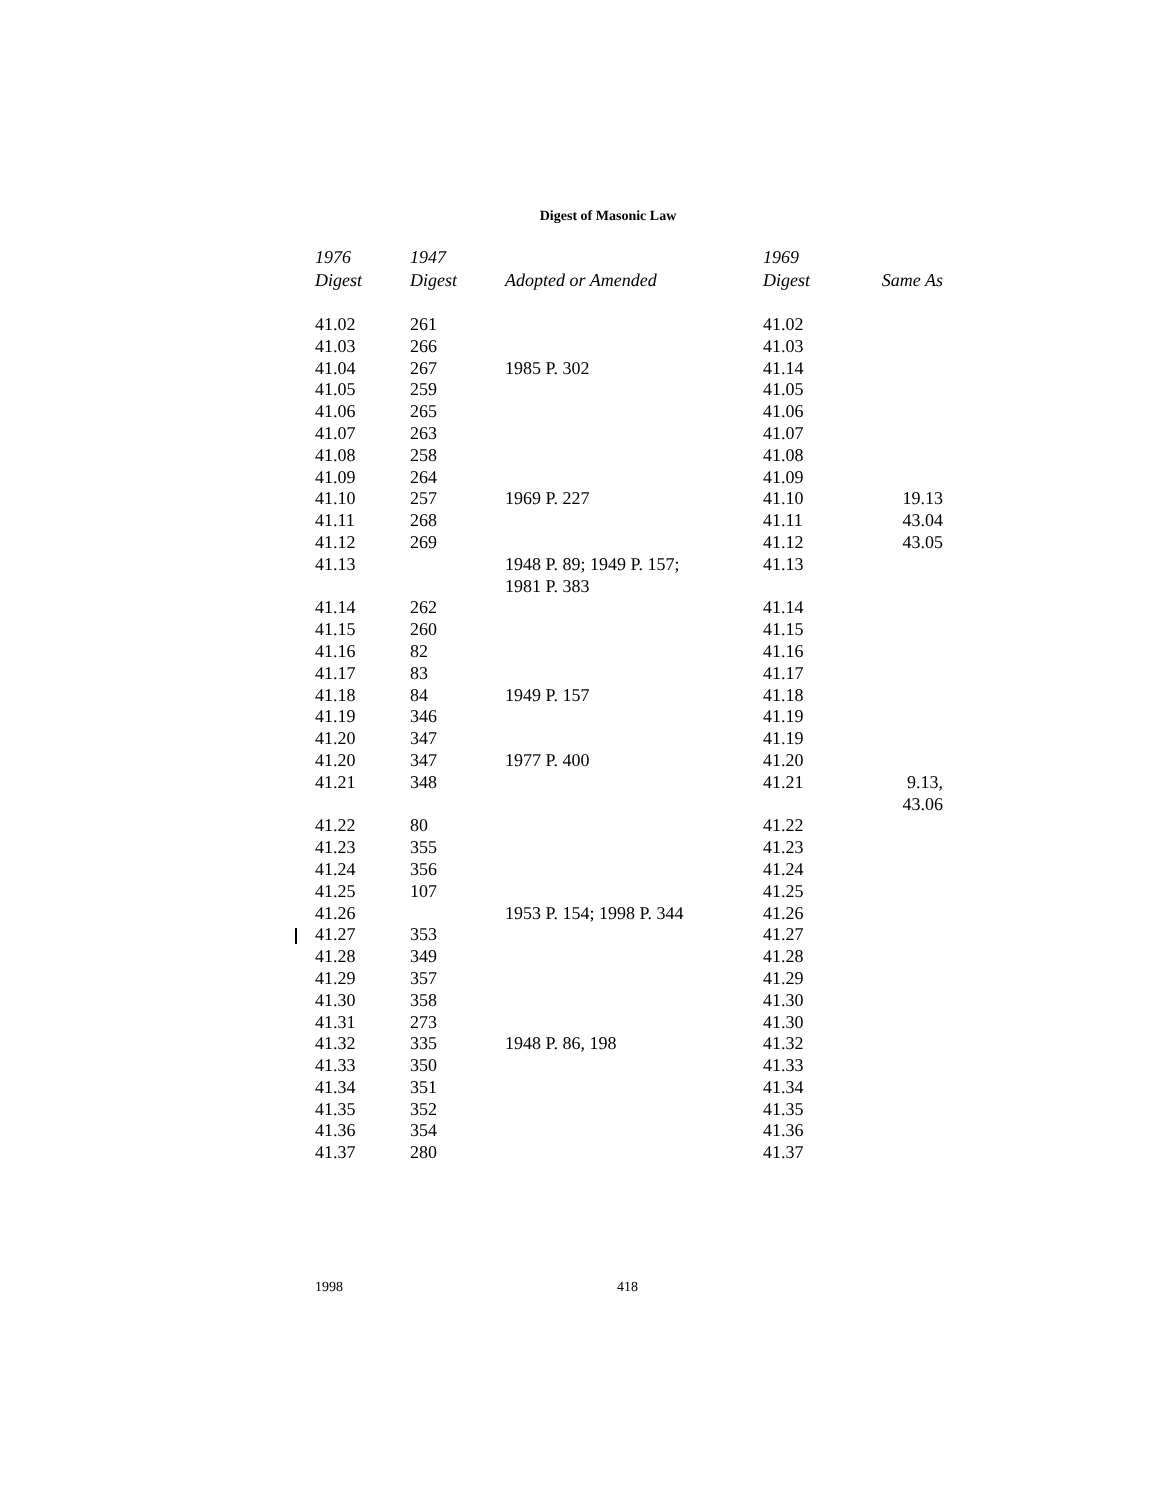Digest of Masonic Law
| 1976 Digest | 1947 Digest | Adopted or Amended | 1969 Digest | Same As |
| --- | --- | --- | --- | --- |
| 41.02 | 261 | | 41.02 | |
| 41.03 | 266 | | 41.03 | |
| 41.04 | 267 | 1985 P. 302 | 41.14 | |
| 41.05 | 259 | | 41.05 | |
| 41.06 | 265 | | 41.06 | |
| 41.07 | 263 | | 41.07 | |
| 41.08 | 258 | | 41.08 | |
| 41.09 | 264 | | 41.09 | |
| 41.10 | 257 | 1969 P. 227 | 41.10 | 19.13 |
| 41.11 | 268 | | 41.11 | 43.04 |
| 41.12 | 269 | | 41.12 | 43.05 |
| 41.13 | | 1948 P. 89; 1949 P. 157; 1981 P. 383 | 41.13 | |
| 41.14 | 262 | | 41.14 | |
| 41.15 | 260 | | 41.15 | |
| 41.16 | 82 | | 41.16 | |
| 41.17 | 83 | | 41.17 | |
| 41.18 | 84 | 1949 P. 157 | 41.18 | |
| 41.19 | 346 | | 41.19 | |
| 41.20 | 347 | | 41.19 | |
| 41.20 | 347 | 1977 P. 400 | 41.20 | |
| 41.21 | 348 | | 41.21 | 9.13, 43.06 |
| 41.22 | 80 | | 41.22 | |
| 41.23 | 355 | | 41.23 | |
| 41.24 | 356 | | 41.24 | |
| 41.25 | 107 | | 41.25 | |
| 41.26 | | 1953 P. 154; 1998 P. 344 | 41.26 | |
| 41.27 | 353 | | 41.27 | |
| 41.28 | 349 | | 41.28 | |
| 41.29 | 357 | | 41.29 | |
| 41.30 | 358 | | 41.30 | |
| 41.31 | 273 | | 41.30 | |
| 41.32 | 335 | 1948 P. 86, 198 | 41.32 | |
| 41.33 | 350 | | 41.33 | |
| 41.34 | 351 | | 41.34 | |
| 41.35 | 352 | | 41.35 | |
| 41.36 | 354 | | 41.36 | |
| 41.37 | 280 | | 41.37 | |
1998 418